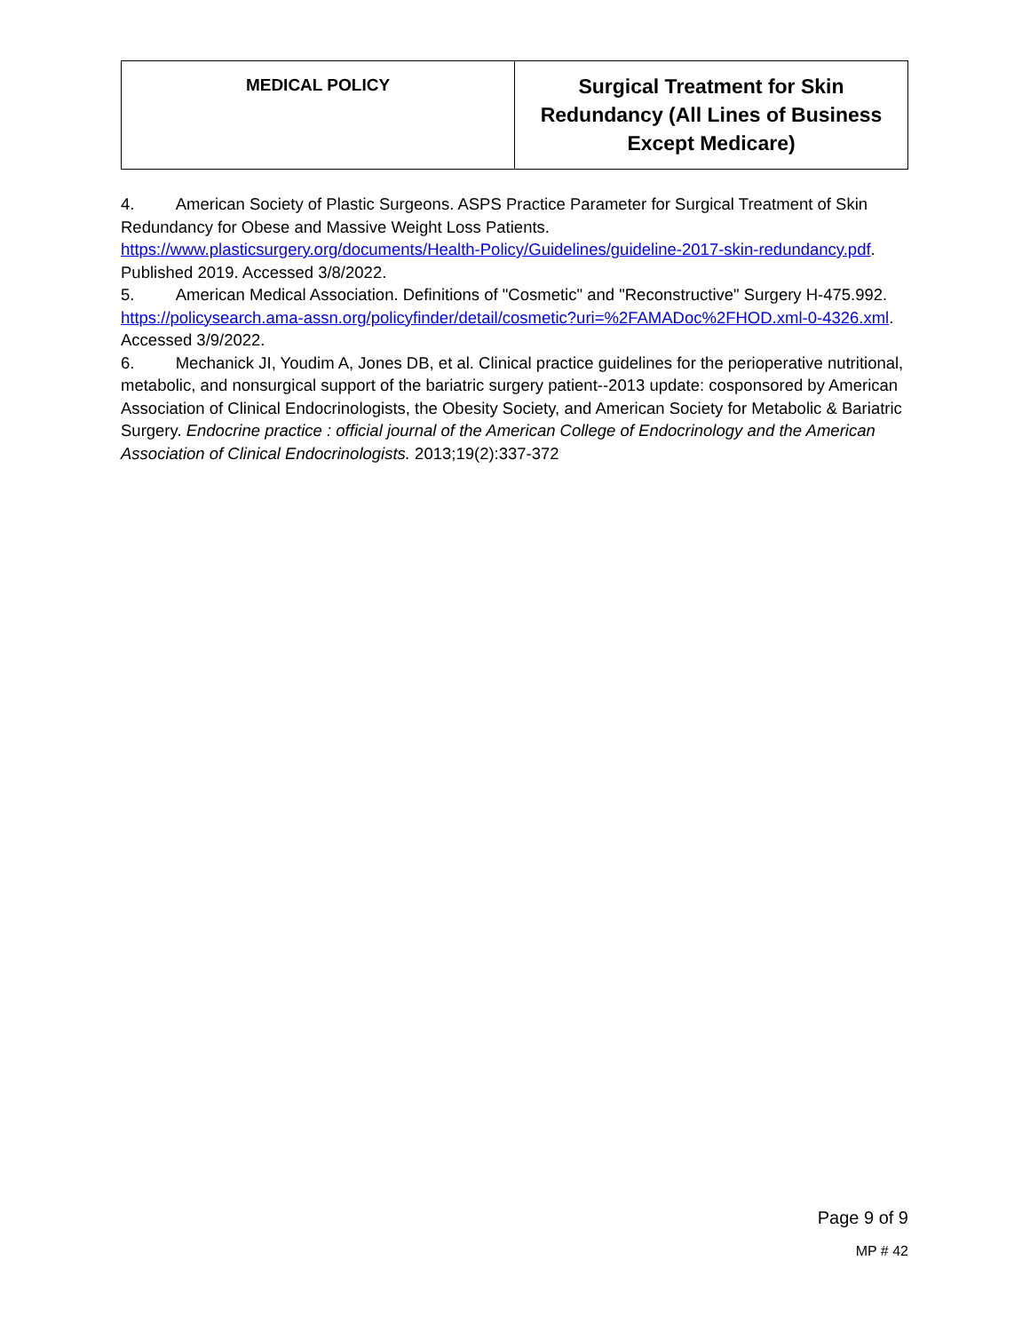| MEDICAL POLICY | Surgical Treatment for Skin Redundancy (All Lines of Business Except Medicare) |
4. American Society of Plastic Surgeons. ASPS Practice Parameter for Surgical Treatment of Skin Redundancy for Obese and Massive Weight Loss Patients. https://www.plasticsurgery.org/documents/Health-Policy/Guidelines/guideline-2017-skin-redundancy.pdf. Published 2019. Accessed 3/8/2022.
5. American Medical Association. Definitions of "Cosmetic" and "Reconstructive" Surgery H-475.992. https://policysearch.ama-assn.org/policyfinder/detail/cosmetic?uri=%2FAMADoc%2FHOD.xml-0-4326.xml. Accessed 3/9/2022.
6. Mechanick JI, Youdim A, Jones DB, et al. Clinical practice guidelines for the perioperative nutritional, metabolic, and nonsurgical support of the bariatric surgery patient--2013 update: cosponsored by American Association of Clinical Endocrinologists, the Obesity Society, and American Society for Metabolic & Bariatric Surgery. Endocrine practice : official journal of the American College of Endocrinology and the American Association of Clinical Endocrinologists. 2013;19(2):337-372
Page 9 of 9
MP # 42